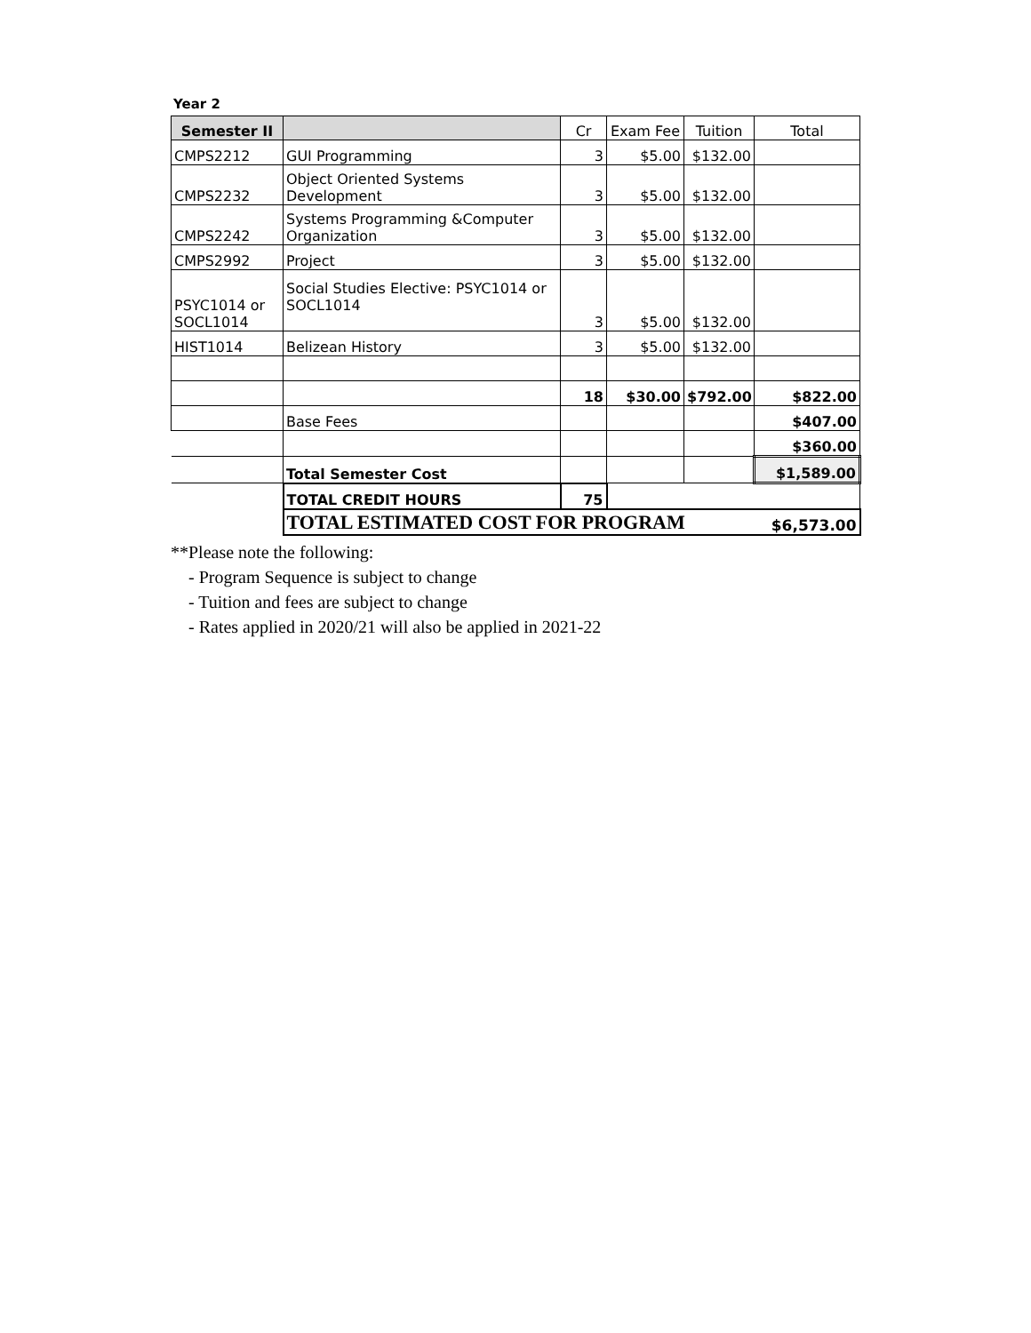Year 2
| Semester II | | Cr | Exam Fee | Tuition | Total |
| --- | --- | --- | --- | --- | --- |
| CMPS2212 | GUI Programming | 3 | $5.00 | $132.00 | |
| CMPS2232 | Object Oriented Systems Development | 3 | $5.00 | $132.00 | |
| CMPS2242 | Systems Programming &Computer Organization | 3 | $5.00 | $132.00 | |
| CMPS2992 | Project | 3 | $5.00 | $132.00 | |
| PSYC1014 or SOCL1014 | Social Studies Elective: PSYC1014 or SOCL1014 | 3 | $5.00 | $132.00 | |
| HIST1014 | Belizean History | 3 | $5.00 | $132.00 | |
| | | 18 | $30.00 | $792.00 | $822.00 |
| | Base Fees | | | | $407.00 |
| | | | | | $360.00 |
| | Total Semester Cost | | | | $1,589.00 |
| | TOTAL CREDIT HOURS | 75 | | | |
| | TOTAL ESTIMATED COST FOR PROGRAM | | | | $6,573.00 |
**Please note the following:
- Program Sequence is subject to change
- Tuition and fees are subject to change
- Rates applied in 2020/21 will also be applied in 2021-22